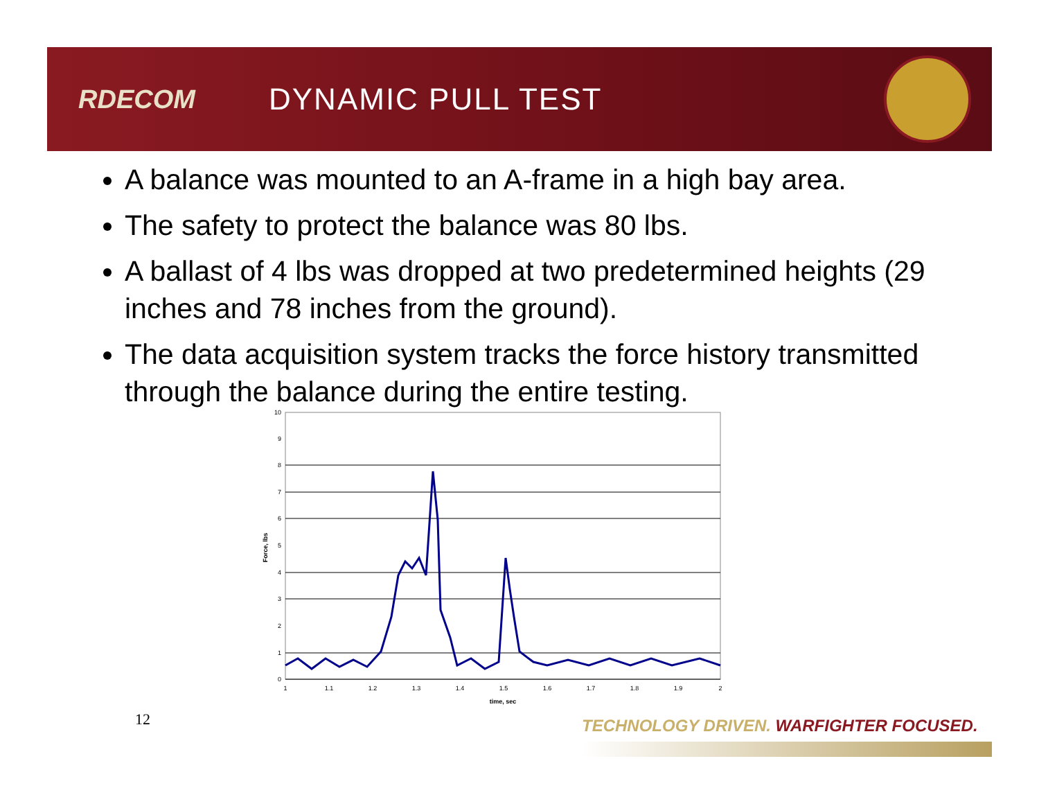RDECOM
DYNAMIC PULL TEST
A balance was mounted to an A-frame in a high bay area.
The safety to protect the balance was 80 lbs.
A ballast of 4 lbs was dropped at two predetermined heights (29 inches and 78 inches from the ground).
The data acquisition system tracks the force history transmitted through the balance during the entire testing.
10
9
8
7
6
5
4
3
2
1
0
1
1.1
1.2
1.3
1.4
1.5
1.6
1.7
1.8
1.9
2
time, sec
Force, lbs
12
TECHNOLOGY DRIVEN. WARFIGHTER FOCUSED.